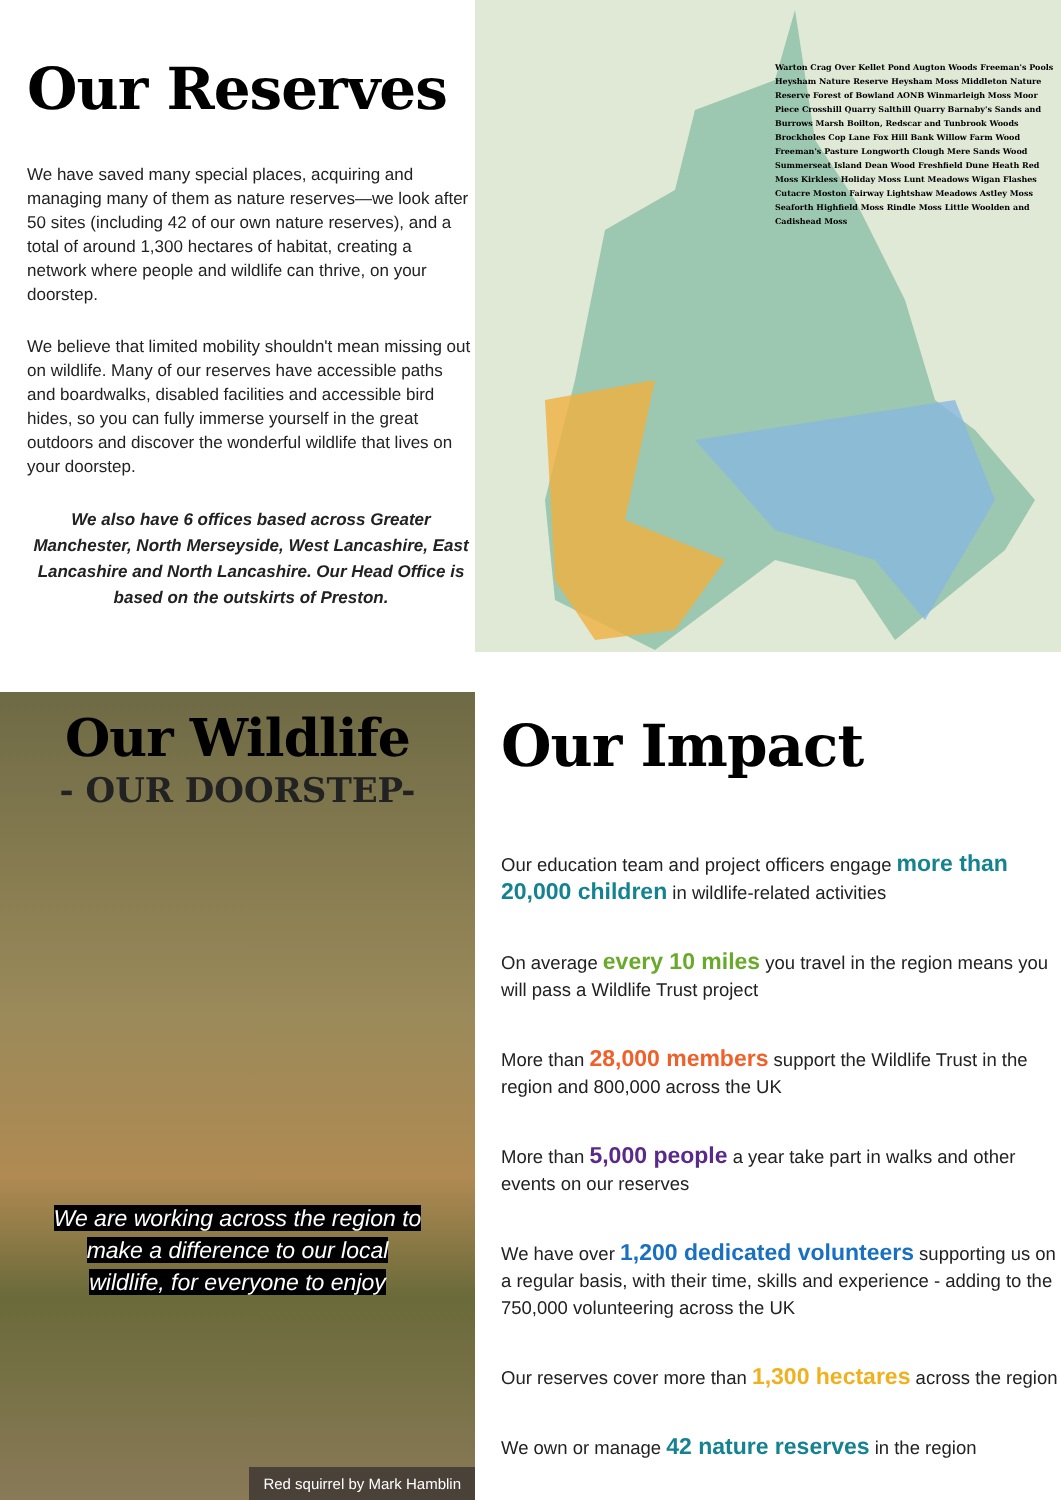Our Reserves
We have saved many special places, acquiring and managing many of them as nature reserves—we look after 50 sites (including 42 of our own nature reserves), and a total of around 1,300 hectares of habitat, creating a network where people and wildlife can thrive, on your doorstep.
We believe that limited mobility shouldn't mean missing out on wildlife. Many of our reserves have accessible paths and boardwalks, disabled facilities and accessible bird hides, so you can fully immerse yourself in the great outdoors and discover the wonderful wildlife that lives on your doorstep.
We also have 6 offices based across Greater Manchester, North Merseyside, West Lancashire, East Lancashire and North Lancashire. Our Head Office is based on the outskirts of Preston.
Warton Crag Over Kellet Pond Augton Woods Freeman's Pools Heysham Nature Reserve Heysham Moss Middleton Nature Reserve Forest of Bowland AONB Winmarleigh Moss Moor Piece Crosshill Quarry Salthill Quarry Barnaby's Sands and Burrows Marsh Boilton, Redscar and Tunbrook Woods Brockholes Cop Lane Fox Hill Bank Willow Farm Wood Freeman's Pasture Longworth Clough Mere Sands Wood Summerseat Island Dean Wood Freshfield Dune Heath Red Moss Kirkless Holiday Moss Lunt Meadows Wigan Flashes Cutacre Moston Fairway Lightshaw Meadows Astley Moss Seaforth Highfield Moss Rindle Moss Little Woolden and Cadishead Moss
Our Wildlife
- OUR DOORSTEP-
We are working across the region to
make a difference to our local
wildlife, for everyone to enjoy
Red squirrel by Mark Hamblin
Our Impact
Our education team and project officers engage more than 20,000 children in wildlife-related activities
On average every 10 miles you travel in the region means you will pass a Wildlife Trust project
More than 28,000 members support the Wildlife Trust in the region and 800,000 across the UK
More than 5,000 people a year take part in walks and other events on our reserves
We have over 1,200 dedicated volunteers supporting us on a regular basis, with their time, skills and experience - adding to the 750,000 volunteering across the UK
Our reserves cover more than 1,300 hectares across the region
We own or manage 42 nature reserves in the region